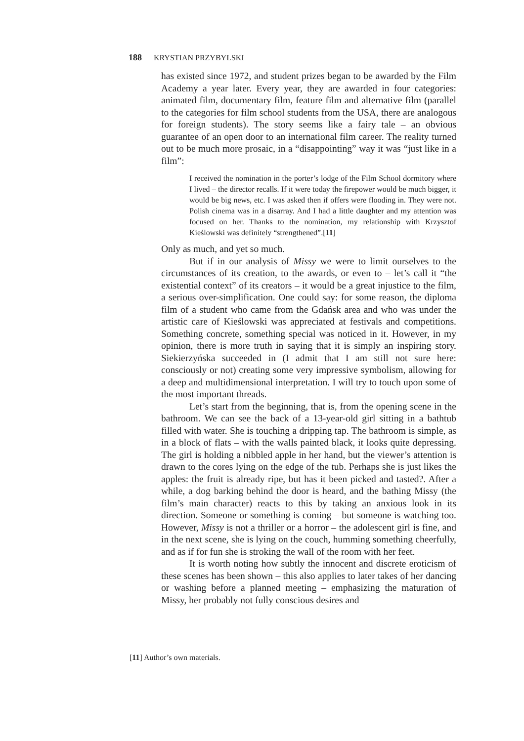188 KRYSTIAN PRZYBYLSKI
has existed since 1972, and student prizes began to be awarded by the Film Academy a year later. Every year, they are awarded in four categories: animated film, documentary film, feature film and alternative film (parallel to the categories for film school students from the USA, there are analogous for foreign students). The story seems like a fairy tale – an obvious guarantee of an open door to an international film career. The reality turned out to be much more prosaic, in a “disappointing” way it was “just like in a film”:
I received the nomination in the porter’s lodge of the Film School dormitory where I lived – the director recalls. If it were today the firepower would be much bigger, it would be big news, etc. I was asked then if offers were flooding in. They were not. Polish cinema was in a disarray. And I had a little daughter and my attention was focused on her. Thanks to the nomination, my relationship with Krzysztof Kieślowski was definitely “strengthened”.[11]
Only as much, and yet so much.
But if in our analysis of Missy we were to limit ourselves to the circumstances of its creation, to the awards, or even to – let’s call it “the existential context” of its creators – it would be a great injustice to the film, a serious over-simplification. One could say: for some reason, the diploma film of a student who came from the Gdańsk area and who was under the artistic care of Kieślowski was appreciated at festivals and competitions. Something concrete, something special was noticed in it. However, in my opinion, there is more truth in saying that it is simply an inspiring story. Siekierzyńska succeeded in (I admit that I am still not sure here: consciously or not) creating some very impressive symbolism, allowing for a deep and multidimensional interpretation. I will try to touch upon some of the most important threads.
Let’s start from the beginning, that is, from the opening scene in the bathroom. We can see the back of a 13-year-old girl sitting in a bathtub filled with water. She is touching a dripping tap. The bathroom is simple, as in a block of flats – with the walls painted black, it looks quite depressing. The girl is holding a nibbled apple in her hand, but the viewer’s attention is drawn to the cores lying on the edge of the tub. Perhaps she is just likes the apples: the fruit is already ripe, but has it been picked and tasted?. After a while, a dog barking behind the door is heard, and the bathing Missy (the film’s main character) reacts to this by taking an anxious look in its direction. Someone or something is coming – but someone is watching too. However, Missy is not a thriller or a horror – the adolescent girl is fine, and in the next scene, she is lying on the couch, humming something cheerfully, and as if for fun she is stroking the wall of the room with her feet.
It is worth noting how subtly the innocent and discrete eroticism of these scenes has been shown – this also applies to later takes of her dancing or washing before a planned meeting – emphasizing the maturation of Missy, her probably not fully conscious desires and
[11] Author’s own materials.